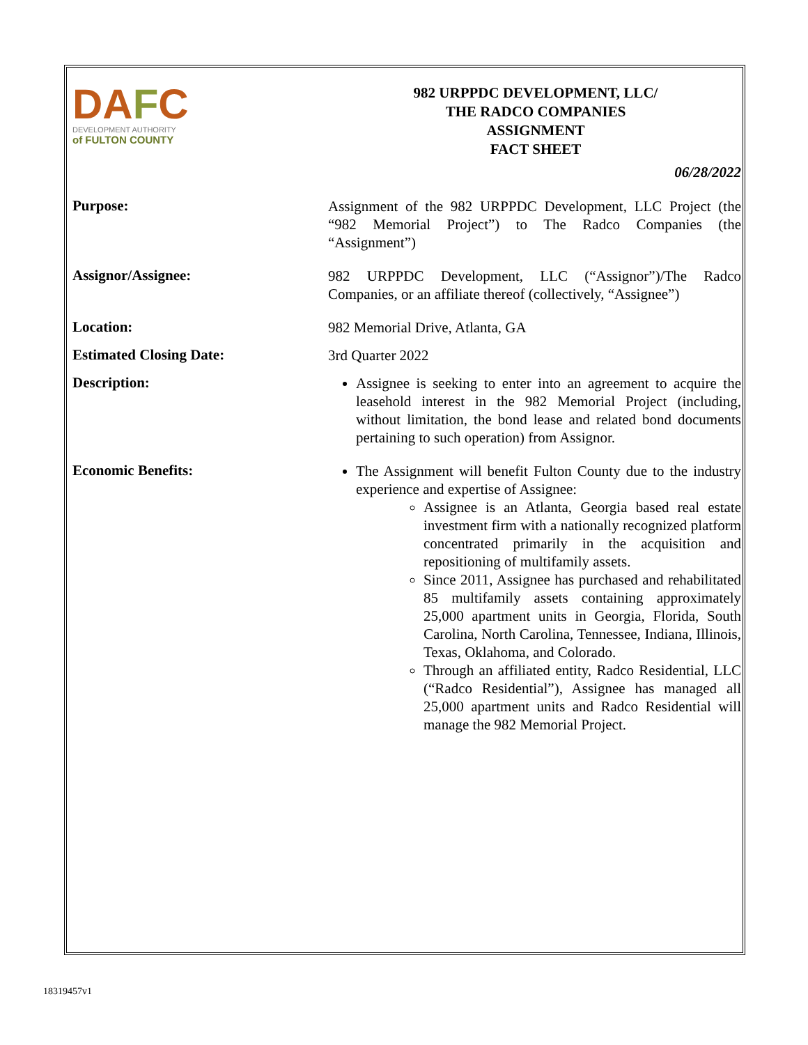DAFC
DEVELOPMENT AUTHORITY
of FULTON COUNTY
982 URPPDC DEVELOPMENT, LLC/
THE RADCO COMPANIES
ASSIGNMENT
FACT SHEET
06/28/2022
Purpose:
Assignment of the 982 URPPDC Development, LLC Project (the “982 Memorial Project”) to The Radco Companies (the “Assignment”)
Assignor/Assignee:
982 URPPDC Development, LLC (“Assignor”)/The Radco Companies, or an affiliate thereof (collectively, “Assignee”)
Location:
982 Memorial Drive, Atlanta, GA
Estimated Closing Date:
3rd Quarter 2022
Description:
Assignee is seeking to enter into an agreement to acquire the leasehold interest in the 982 Memorial Project (including, without limitation, the bond lease and related bond documents pertaining to such operation) from Assignor.
Economic Benefits:
The Assignment will benefit Fulton County due to the industry experience and expertise of Assignee:
Assignee is an Atlanta, Georgia based real estate investment firm with a nationally recognized platform concentrated primarily in the acquisition and repositioning of multifamily assets.
Since 2011, Assignee has purchased and rehabilitated 85 multifamily assets containing approximately 25,000 apartment units in Georgia, Florida, South Carolina, North Carolina, Tennessee, Indiana, Illinois, Texas, Oklahoma, and Colorado.
Through an affiliated entity, Radco Residential, LLC (“Radco Residential”), Assignee has managed all 25,000 apartment units and Radco Residential will manage the 982 Memorial Project.
18319457v1